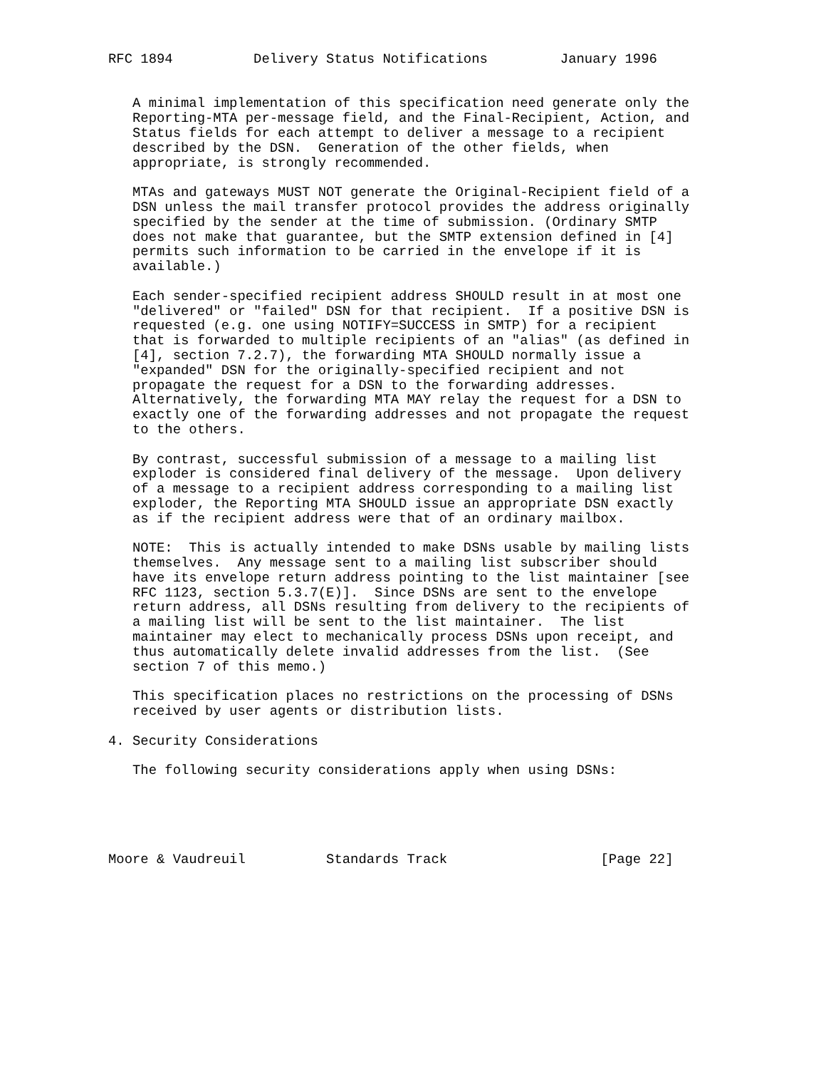RFC 1894          Delivery Status Notifications         January 1996


   A minimal implementation of this specification need generate only the
   Reporting-MTA per-message field, and the Final-Recipient, Action, and
   Status fields for each attempt to deliver a message to a recipient
   described by the DSN.  Generation of the other fields, when
   appropriate, is strongly recommended.

   MTAs and gateways MUST NOT generate the Original-Recipient field of a
   DSN unless the mail transfer protocol provides the address originally
   specified by the sender at the time of submission. (Ordinary SMTP
   does not make that guarantee, but the SMTP extension defined in [4]
   permits such information to be carried in the envelope if it is
   available.)

   Each sender-specified recipient address SHOULD result in at most one
   "delivered" or "failed" DSN for that recipient.  If a positive DSN is
   requested (e.g. one using NOTIFY=SUCCESS in SMTP) for a recipient
   that is forwarded to multiple recipients of an "alias" (as defined in
   [4], section 7.2.7), the forwarding MTA SHOULD normally issue a
   "expanded" DSN for the originally-specified recipient and not
   propagate the request for a DSN to the forwarding addresses.
   Alternatively, the forwarding MTA MAY relay the request for a DSN to
   exactly one of the forwarding addresses and not propagate the request
   to the others.

   By contrast, successful submission of a message to a mailing list
   exploder is considered final delivery of the message.  Upon delivery
   of a message to a recipient address corresponding to a mailing list
   exploder, the Reporting MTA SHOULD issue an appropriate DSN exactly
   as if the recipient address were that of an ordinary mailbox.

   NOTE:  This is actually intended to make DSNs usable by mailing lists
   themselves.  Any message sent to a mailing list subscriber should
   have its envelope return address pointing to the list maintainer [see
   RFC 1123, section 5.3.7(E)].  Since DSNs are sent to the envelope
   return address, all DSNs resulting from delivery to the recipients of
   a mailing list will be sent to the list maintainer.  The list
   maintainer may elect to mechanically process DSNs upon receipt, and
   thus automatically delete invalid addresses from the list.  (See
   section 7 of this memo.)

   This specification places no restrictions on the processing of DSNs
   received by user agents or distribution lists.

4. Security Considerations

   The following security considerations apply when using DSNs:





Moore & Vaudreuil          Standards Track                   [Page 22]